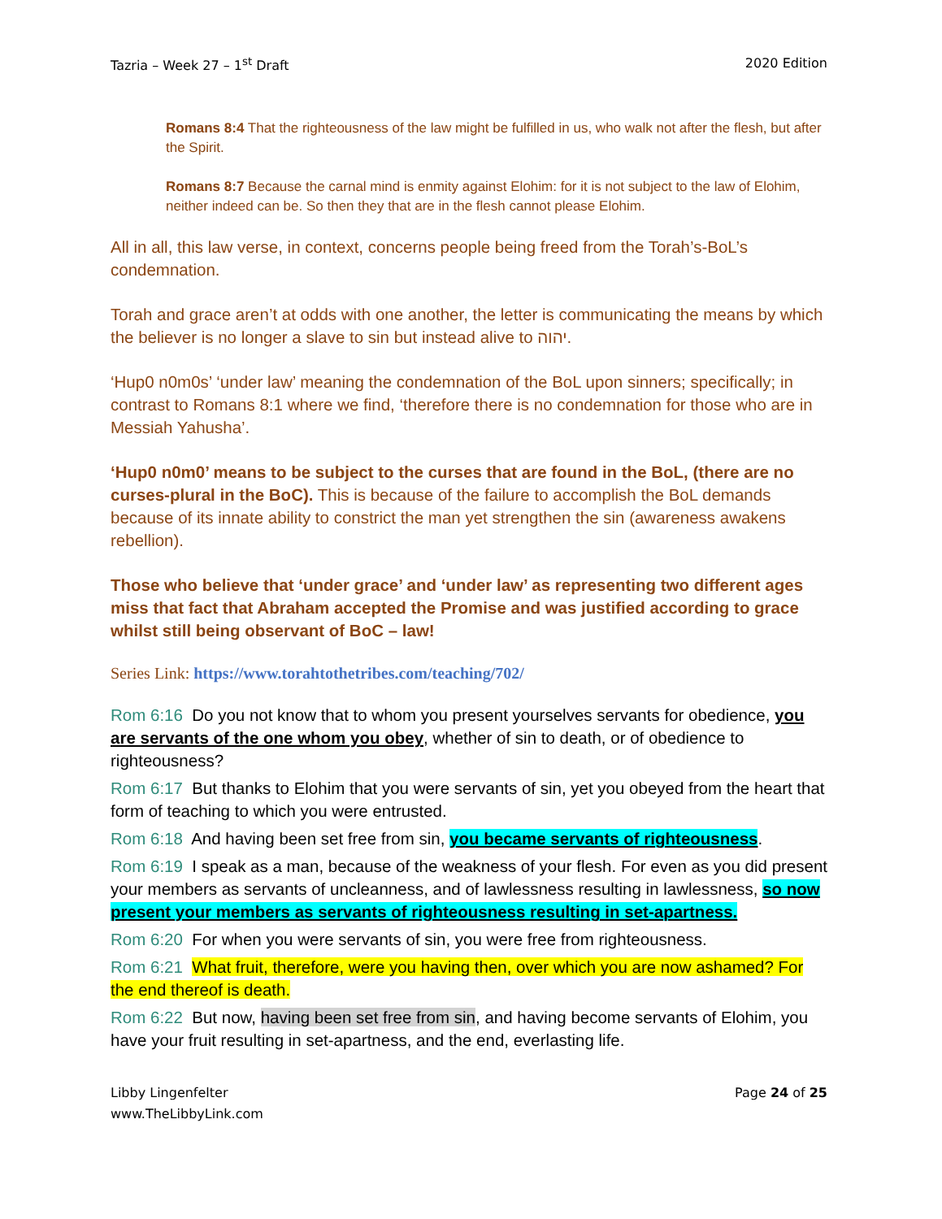Tazria – Week 27 – 1<sup>st</sup> Draft 2020 Edition
Romans 8:4 That the righteousness of the law might be fulfilled in us, who walk not after the flesh, but after the Spirit.
Romans 8:7 Because the carnal mind is enmity against Elohim: for it is not subject to the law of Elohim, neither indeed can be. So then they that are in the flesh cannot please Elohim.
All in all, this law verse, in context, concerns people being freed from the Torah’s-BoL’s condemnation.
Torah and grace aren’t at odds with one another, the letter is communicating the means by which the believer is no longer a slave to sin but instead alive to יהוה.
‘Hup0 n0m0s’ ‘under law’ meaning the condemnation of the BoL upon sinners; specifically; in contrast to Romans 8:1 where we find, ‘therefore there is no condemnation for those who are in Messiah Yahusha’.
‘Hup0 n0m0’ means to be subject to the curses that are found in the BoL, (there are no curses-plural in the BoC). This is because of the failure to accomplish the BoL demands because of its innate ability to constrict the man yet strengthen the sin (awareness awakens rebellion).
Those who believe that ‘under grace’ and ‘under law’ as representing two different ages miss that fact that Abraham accepted the Promise and was justified according to grace whilst still being observant of BoC – law!
Series Link: https://www.torahtothetribes.com/teaching/702/
Rom 6:16 Do you not know that to whom you present yourselves servants for obedience, you are servants of the one whom you obey, whether of sin to death, or of obedience to righteousness?
Rom 6:17 But thanks to Elohim that you were servants of sin, yet you obeyed from the heart that form of teaching to which you were entrusted.
Rom 6:18 And having been set free from sin, you became servants of righteousness.
Rom 6:19 I speak as a man, because of the weakness of your flesh. For even as you did present your members as servants of uncleanness, and of lawlessness resulting in lawlessness, so now present your members as servants of righteousness resulting in set-apartness.
Rom 6:20 For when you were servants of sin, you were free from righteousness.
Rom 6:21 What fruit, therefore, were you having then, over which you are now ashamed? For the end thereof is death.
Rom 6:22 But now, having been set free from sin, and having become servants of Elohim, you have your fruit resulting in set-apartness, and the end, everlasting life.
Libby Lingenfelter
www.TheLibbyLink.com Page 24 of 25